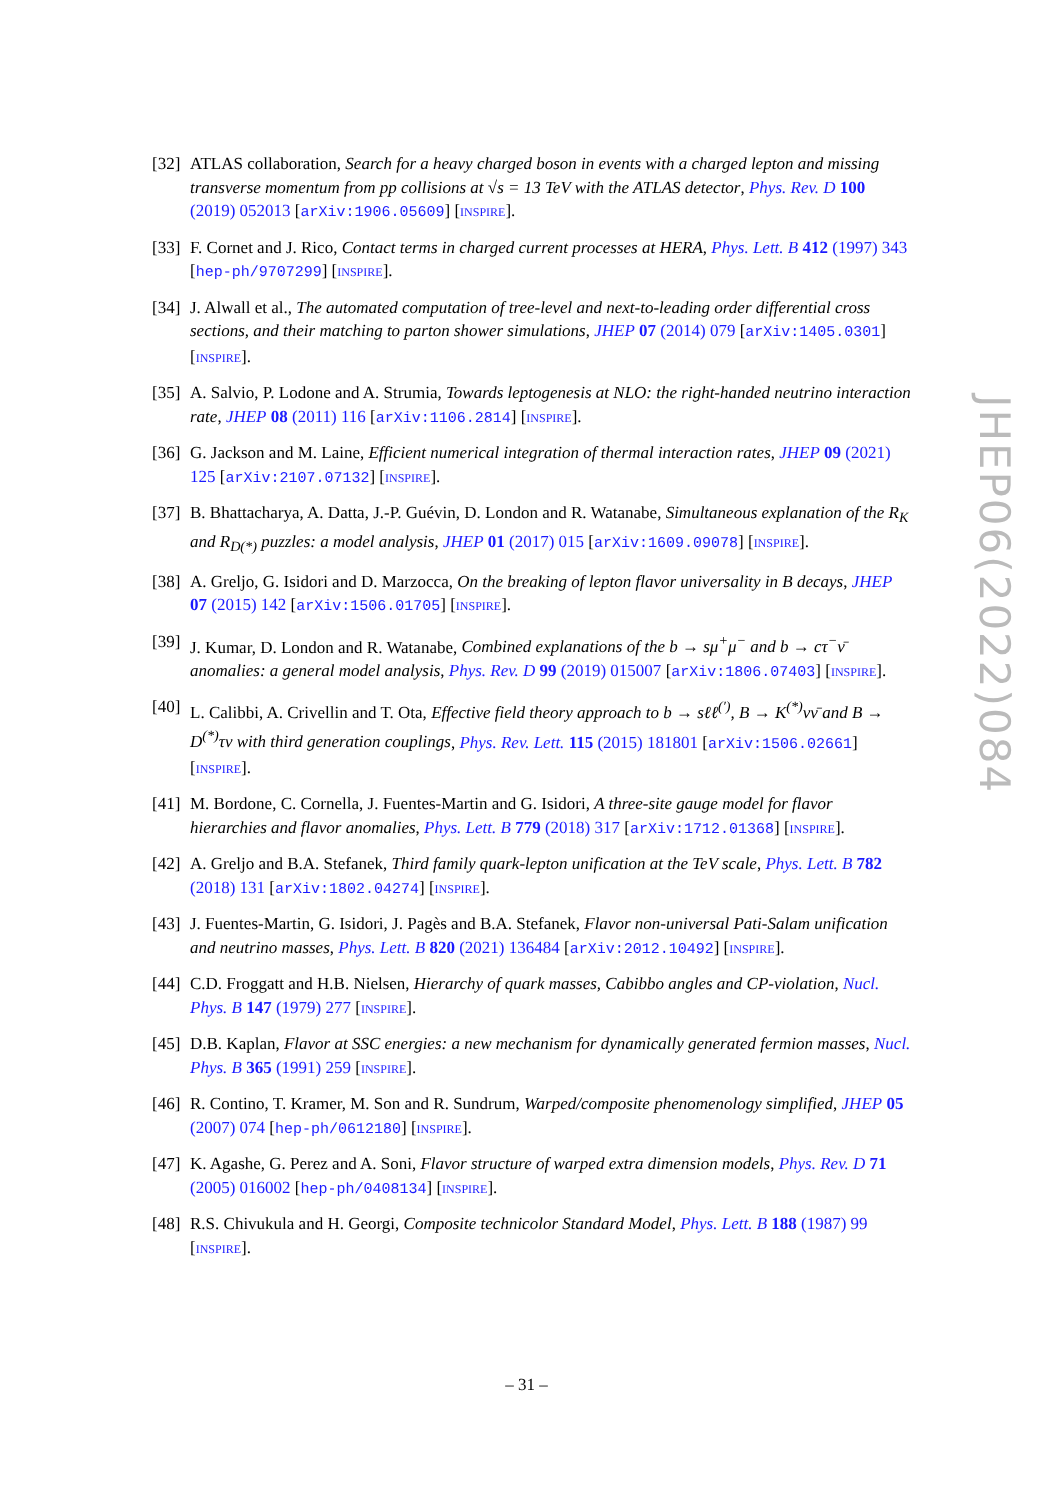[32] ATLAS collaboration, Search for a heavy charged boson in events with a charged lepton and missing transverse momentum from pp collisions at √s = 13 TeV with the ATLAS detector, Phys. Rev. D 100 (2019) 052013 [arXiv:1906.05609] [INSPIRE].
[33] F. Cornet and J. Rico, Contact terms in charged current processes at HERA, Phys. Lett. B 412 (1997) 343 [hep-ph/9707299] [INSPIRE].
[34] J. Alwall et al., The automated computation of tree-level and next-to-leading order differential cross sections, and their matching to parton shower simulations, JHEP 07 (2014) 079 [arXiv:1405.0301] [INSPIRE].
[35] A. Salvio, P. Lodone and A. Strumia, Towards leptogenesis at NLO: the right-handed neutrino interaction rate, JHEP 08 (2011) 116 [arXiv:1106.2814] [INSPIRE].
[36] G. Jackson and M. Laine, Efficient numerical integration of thermal interaction rates, JHEP 09 (2021) 125 [arXiv:2107.07132] [INSPIRE].
[37] B. Bhattacharya, A. Datta, J.-P. Guévin, D. London and R. Watanabe, Simultaneous explanation of the R<sub>K</sub> and R<sub>D(*)</sub> puzzles: a model analysis, JHEP 01 (2017) 015 [arXiv:1609.09078] [INSPIRE].
[38] A. Greljo, G. Isidori and D. Marzocca, On the breaking of lepton flavor universality in B decays, JHEP 07 (2015) 142 [arXiv:1506.01705] [INSPIRE].
[39] J. Kumar, D. London and R. Watanabe, Combined explanations of the b → sμ<sup>+</sup>μ<sup>−</sup> and b → cτ<sup>−</sup>ν̄ anomalies: a general model analysis, Phys. Rev. D 99 (2019) 015007 [arXiv:1806.07403] [INSPIRE].
[40] L. Calibbi, A. Crivellin and T. Ota, Effective field theory approach to b → sℓℓ<sup>(′)</sup>, B → K<sup>(*)</sup>νν̄ and B → D<sup>(*)</sup>τν with third generation couplings, Phys. Rev. Lett. 115 (2015) 181801 [arXiv:1506.02661] [INSPIRE].
[41] M. Bordone, C. Cornella, J. Fuentes-Martin and G. Isidori, A three-site gauge model for flavor hierarchies and flavor anomalies, Phys. Lett. B 779 (2018) 317 [arXiv:1712.01368] [INSPIRE].
[42] A. Greljo and B.A. Stefanek, Third family quark-lepton unification at the TeV scale, Phys. Lett. B 782 (2018) 131 [arXiv:1802.04274] [INSPIRE].
[43] J. Fuentes-Martin, G. Isidori, J. Pagès and B.A. Stefanek, Flavor non-universal Pati-Salam unification and neutrino masses, Phys. Lett. B 820 (2021) 136484 [arXiv:2012.10492] [INSPIRE].
[44] C.D. Froggatt and H.B. Nielsen, Hierarchy of quark masses, Cabibbo angles and CP-violation, Nucl. Phys. B 147 (1979) 277 [INSPIRE].
[45] D.B. Kaplan, Flavor at SSC energies: a new mechanism for dynamically generated fermion masses, Nucl. Phys. B 365 (1991) 259 [INSPIRE].
[46] R. Contino, T. Kramer, M. Son and R. Sundrum, Warped/composite phenomenology simplified, JHEP 05 (2007) 074 [hep-ph/0612180] [INSPIRE].
[47] K. Agashe, G. Perez and A. Soni, Flavor structure of warped extra dimension models, Phys. Rev. D 71 (2005) 016002 [hep-ph/0408134] [INSPIRE].
[48] R.S. Chivukula and H. Georgi, Composite technicolor Standard Model, Phys. Lett. B 188 (1987) 99 [INSPIRE].
JHEP06(2022)084
– 31 –